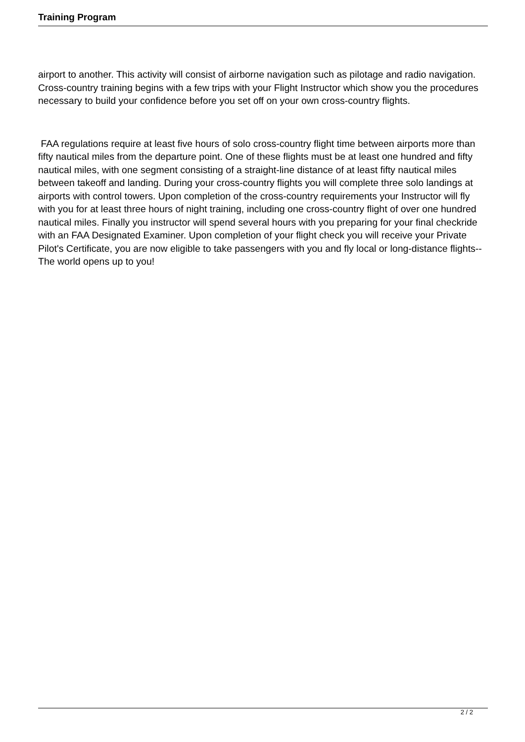Training Program
airport to another. This activity will consist of airborne navigation such as pilotage and radio navigation. Cross-country training begins with a few trips with your Flight Instructor which show you the procedures necessary to build your confidence before you set off on your own cross-country flights.
FAA regulations require at least five hours of solo cross-country flight time between airports more than fifty nautical miles from the departure point. One of these flights must be at least one hundred and fifty nautical miles, with one segment consisting of a straight-line distance of at least fifty nautical miles between takeoff and landing. During your cross-country flights you will complete three solo landings at airports with control towers. Upon completion of the cross-country requirements your Instructor will fly with you for at least three hours of night training, including one cross-country flight of over one hundred nautical miles. Finally you instructor will spend several hours with you preparing for your final checkride with an FAA Designated Examiner. Upon completion of your flight check you will receive your Private Pilot's Certificate, you are now eligible to take passengers with you and fly local or long-distance flights--The world opens up to you!
2 / 2